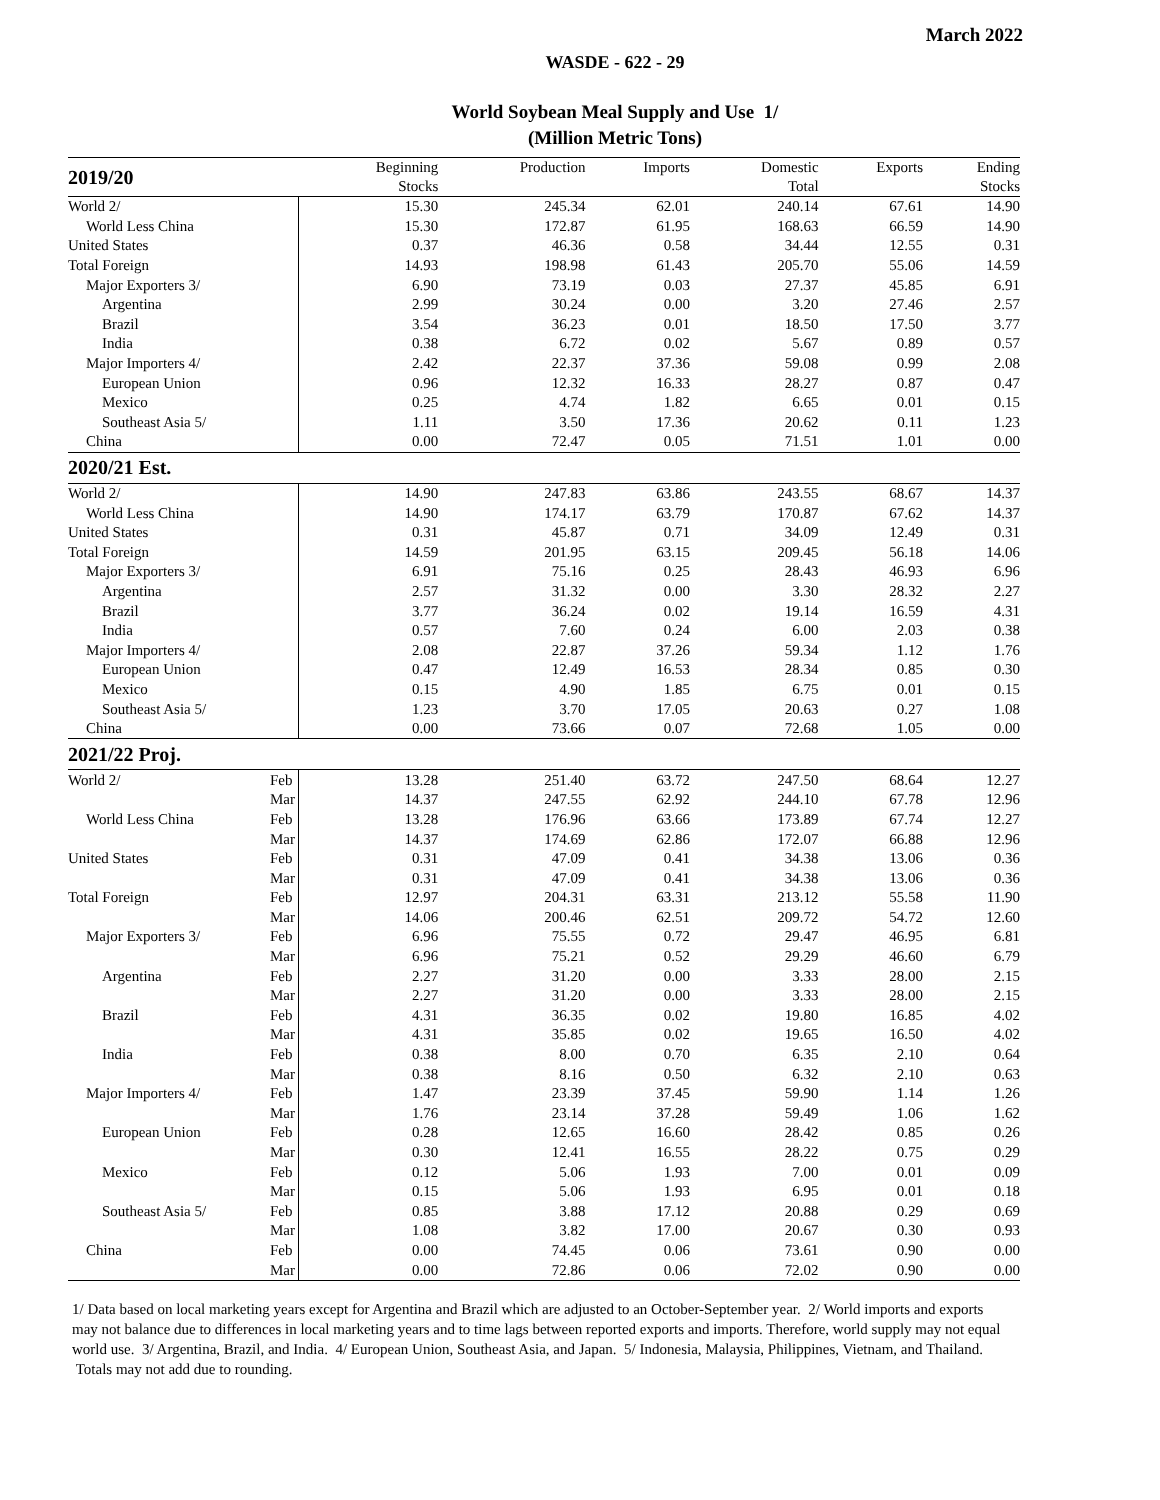March 2022
WASDE - 622 - 29
World Soybean Meal Supply and Use 1/
(Million Metric Tons)
| 2019/20 | | Beginning Stocks | Production | Imports | Domestic Total | Exports | Ending Stocks |
| --- | --- | --- | --- | --- | --- | --- | --- |
| World 2/ | | 15.30 | 245.34 | 62.01 | 240.14 | 67.61 | 14.90 |
| World Less China | | 15.30 | 172.87 | 61.95 | 168.63 | 66.59 | 14.90 |
| United States | | 0.37 | 46.36 | 0.58 | 34.44 | 12.55 | 0.31 |
| Total Foreign | | 14.93 | 198.98 | 61.43 | 205.70 | 55.06 | 14.59 |
| Major Exporters 3/ | | 6.90 | 73.19 | 0.03 | 27.37 | 45.85 | 6.91 |
| Argentina | | 2.99 | 30.24 | 0.00 | 3.20 | 27.46 | 2.57 |
| Brazil | | 3.54 | 36.23 | 0.01 | 18.50 | 17.50 | 3.77 |
| India | | 0.38 | 6.72 | 0.02 | 5.67 | 0.89 | 0.57 |
| Major Importers 4/ | | 2.42 | 22.37 | 37.36 | 59.08 | 0.99 | 2.08 |
| European Union | | 0.96 | 12.32 | 16.33 | 28.27 | 0.87 | 0.47 |
| Mexico | | 0.25 | 4.74 | 1.82 | 6.65 | 0.01 | 0.15 |
| Southeast Asia 5/ | | 1.11 | 3.50 | 17.36 | 20.62 | 0.11 | 1.23 |
| China | | 0.00 | 72.47 | 0.05 | 71.51 | 1.01 | 0.00 |
| 2020/21 Est. | | | | | | | |
| World 2/ | | 14.90 | 247.83 | 63.86 | 243.55 | 68.67 | 14.37 |
| World Less China | | 14.90 | 174.17 | 63.79 | 170.87 | 67.62 | 14.37 |
| United States | | 0.31 | 45.87 | 0.71 | 34.09 | 12.49 | 0.31 |
| Total Foreign | | 14.59 | 201.95 | 63.15 | 209.45 | 56.18 | 14.06 |
| Major Exporters 3/ | | 6.91 | 75.16 | 0.25 | 28.43 | 46.93 | 6.96 |
| Argentina | | 2.57 | 31.32 | 0.00 | 3.30 | 28.32 | 2.27 |
| Brazil | | 3.77 | 36.24 | 0.02 | 19.14 | 16.59 | 4.31 |
| India | | 0.57 | 7.60 | 0.24 | 6.00 | 2.03 | 0.38 |
| Major Importers 4/ | | 2.08 | 22.87 | 37.26 | 59.34 | 1.12 | 1.76 |
| European Union | | 0.47 | 12.49 | 16.53 | 28.34 | 0.85 | 0.30 |
| Mexico | | 0.15 | 4.90 | 1.85 | 6.75 | 0.01 | 0.15 |
| Southeast Asia 5/ | | 1.23 | 3.70 | 17.05 | 20.63 | 0.27 | 1.08 |
| China | | 0.00 | 73.66 | 0.07 | 72.68 | 1.05 | 0.00 |
| 2021/22 Proj. | | | | | | | |
| World 2/ | Feb | 13.28 | 251.40 | 63.72 | 247.50 | 68.64 | 12.27 |
| | Mar | 14.37 | 247.55 | 62.92 | 244.10 | 67.78 | 12.96 |
| World Less China | Feb | 13.28 | 176.96 | 63.66 | 173.89 | 67.74 | 12.27 |
| | Mar | 14.37 | 174.69 | 62.86 | 172.07 | 66.88 | 12.96 |
| United States | Feb | 0.31 | 47.09 | 0.41 | 34.38 | 13.06 | 0.36 |
| | Mar | 0.31 | 47.09 | 0.41 | 34.38 | 13.06 | 0.36 |
| Total Foreign | Feb | 12.97 | 204.31 | 63.31 | 213.12 | 55.58 | 11.90 |
| | Mar | 14.06 | 200.46 | 62.51 | 209.72 | 54.72 | 12.60 |
| Major Exporters 3/ | Feb | 6.96 | 75.55 | 0.72 | 29.47 | 46.95 | 6.81 |
| | Mar | 6.96 | 75.21 | 0.52 | 29.29 | 46.60 | 6.79 |
| Argentina | Feb | 2.27 | 31.20 | 0.00 | 3.33 | 28.00 | 2.15 |
| | Mar | 2.27 | 31.20 | 0.00 | 3.33 | 28.00 | 2.15 |
| Brazil | Feb | 4.31 | 36.35 | 0.02 | 19.80 | 16.85 | 4.02 |
| | Mar | 4.31 | 35.85 | 0.02 | 19.65 | 16.50 | 4.02 |
| India | Feb | 0.38 | 8.00 | 0.70 | 6.35 | 2.10 | 0.64 |
| | Mar | 0.38 | 8.16 | 0.50 | 6.32 | 2.10 | 0.63 |
| Major Importers 4/ | Feb | 1.47 | 23.39 | 37.45 | 59.90 | 1.14 | 1.26 |
| | Mar | 1.76 | 23.14 | 37.28 | 59.49 | 1.06 | 1.62 |
| European Union | Feb | 0.28 | 12.65 | 16.60 | 28.42 | 0.85 | 0.26 |
| | Mar | 0.30 | 12.41 | 16.55 | 28.22 | 0.75 | 0.29 |
| Mexico | Feb | 0.12 | 5.06 | 1.93 | 7.00 | 0.01 | 0.09 |
| | Mar | 0.15 | 5.06 | 1.93 | 6.95 | 0.01 | 0.18 |
| Southeast Asia 5/ | Feb | 0.85 | 3.88 | 17.12 | 20.88 | 0.29 | 0.69 |
| | Mar | 1.08 | 3.82 | 17.00 | 20.67 | 0.30 | 0.93 |
| China | Feb | 0.00 | 74.45 | 0.06 | 73.61 | 0.90 | 0.00 |
| | Mar | 0.00 | 72.86 | 0.06 | 72.02 | 0.90 | 0.00 |
1/ Data based on local marketing years except for Argentina and Brazil which are adjusted to an October-September year. 2/ World imports and exports may not balance due to differences in local marketing years and to time lags between reported exports and imports. Therefore, world supply may not equal world use. 3/ Argentina, Brazil, and India. 4/ European Union, Southeast Asia, and Japan. 5/ Indonesia, Malaysia, Philippines, Vietnam, and Thailand. Totals may not add due to rounding.